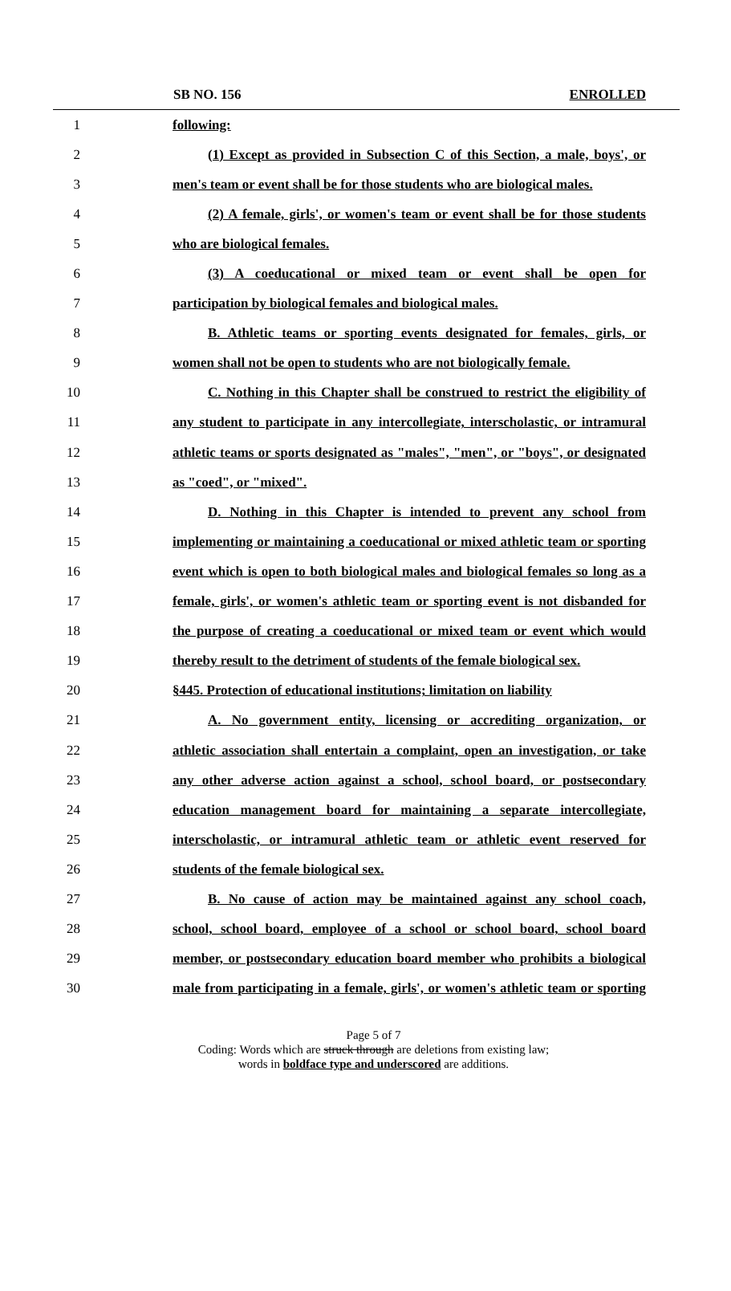SB NO. 156 ENROLLED
1 following:
2 (1) Except as provided in Subsection C of this Section, a male, boys', or
3 men's team or event shall be for those students who are biological males.
4 (2) A female, girls', or women's team or event shall be for those students
5 who are biological females.
6 (3) A coeducational or mixed team or event shall be open for
7 participation by biological females and biological males.
8 B. Athletic teams or sporting events designated for females, girls, or
9 women shall not be open to students who are not biologically female.
10 C. Nothing in this Chapter shall be construed to restrict the eligibility of
11 any student to participate in any intercollegiate, interscholastic, or intramural
12 athletic teams or sports designated as "males", "men", or "boys", or designated
13 as "coed", or "mixed".
14 D. Nothing in this Chapter is intended to prevent any school from
15 implementing or maintaining a coeducational or mixed athletic team or sporting
16 event which is open to both biological males and biological females so long as a
17 female, girls', or women's athletic team or sporting event is not disbanded for
18 the purpose of creating a coeducational or mixed team or event which would
19 thereby result to the detriment of students of the female biological sex.
20 §445. Protection of educational institutions; limitation on liability
21 A. No government entity, licensing or accrediting organization, or
22 athletic association shall entertain a complaint, open an investigation, or take
23 any other adverse action against a school, school board, or postsecondary
24 education management board for maintaining a separate intercollegiate,
25 interscholastic, or intramural athletic team or athletic event reserved for
26 students of the female biological sex.
27 B. No cause of action may be maintained against any school coach,
28 school, school board, employee of a school or school board, school board
29 member, or postsecondary education board member who prohibits a biological
30 male from participating in a female, girls', or women's athletic team or sporting
Page 5 of 7
Coding: Words which are struck through are deletions from existing law;
words in boldface type and underscored are additions.